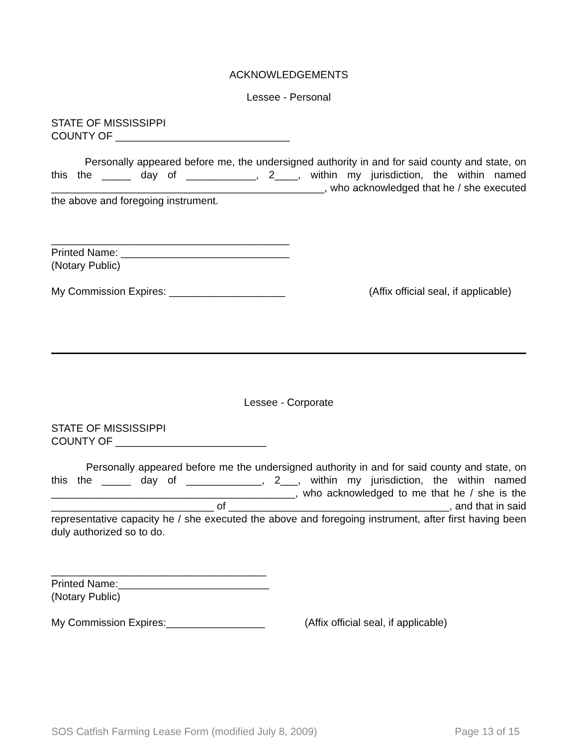ACKNOWLEDGEMENTS
Lessee - Personal
STATE OF MISSISSIPPI
COUNTY OF ______________________________
Personally appeared before me, the undersigned authority in and for said county and state, on this the _____ day of ____________, 2____, within my jurisdiction, the within named _______________________________________________, who acknowledged that he / she executed the above and foregoing instrument.
_________________________________________
Printed Name: _____________________________
(Notary Public)
My Commission Expires: ____________________ (Affix official seal, if applicable)
Lessee - Corporate
STATE OF MISSISSIPPI
COUNTY OF __________________________
Personally appeared before me the undersigned authority in and for said county and state, on this the _____ day of _____________, 2___, within my jurisdiction, the within named __________________________________________, who acknowledged to me that he / she is the ____________________________ of ______________________________________, and that in said representative capacity he / she executed the above and foregoing instrument, after first having been duly authorized so to do.
_____________________________________
Printed Name:__________________________
(Notary Public)
My Commission Expires:_________________ (Affix official seal, if applicable)
SOS Catfish Farming Lease Form (modified July 8, 2009) Page 13 of 15